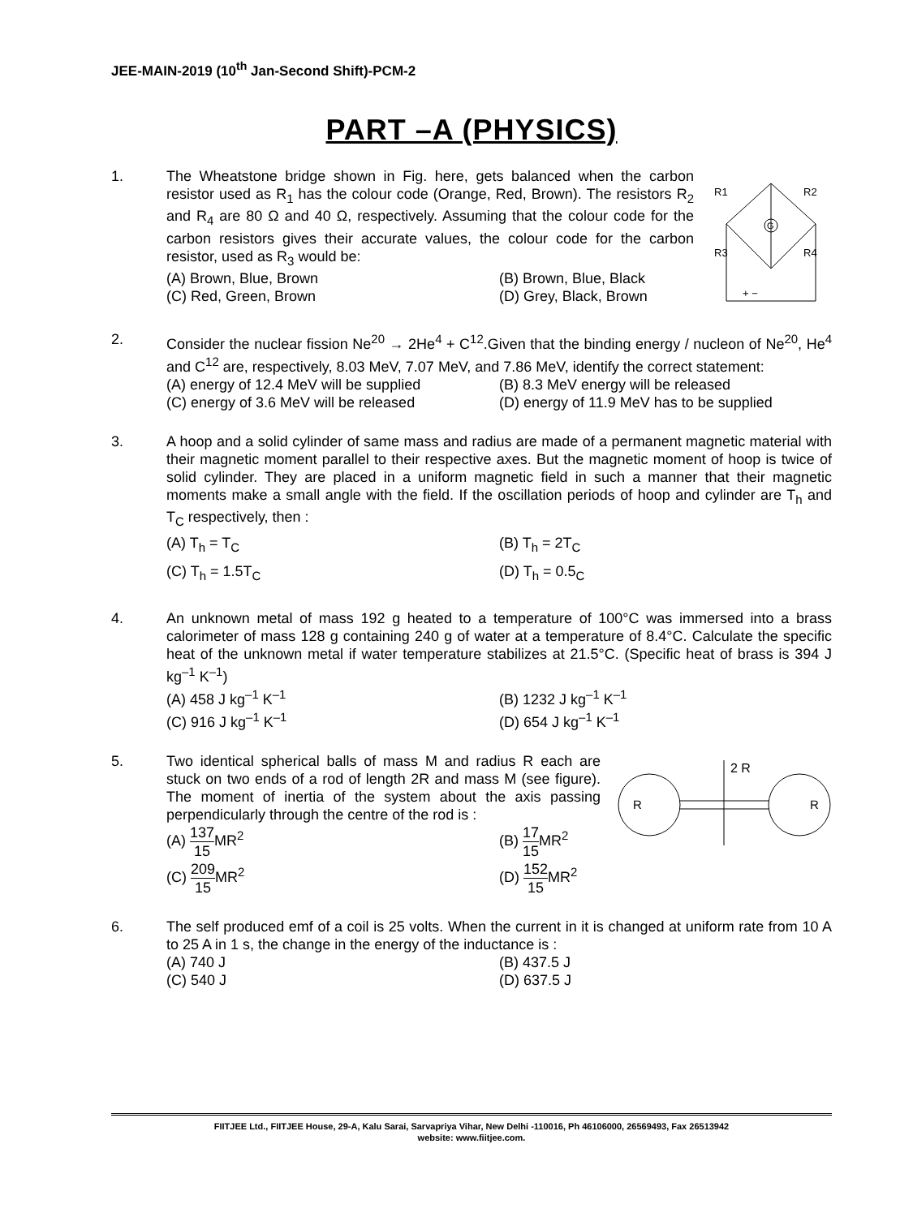JEE-MAIN-2019 (10<sup>th</sup> Jan-Second Shift)-PCM-2
PART –A (PHYSICS)
1. The Wheatstone bridge shown in Fig. here, gets balanced when the carbon resistor used as R<sub>1</sub> has the colour code (Orange, Red, Brown). The resistors R<sub>2</sub> and R<sub>4</sub> are 80 Ω and 40 Ω, respectively. Assuming that the colour code for the carbon resistors gives their accurate values, the colour code for the carbon resistor, used as R<sub>3</sub> would be:
(A) Brown, Blue, Brown
(B) Brown, Blue, Black
(C) Red, Green, Brown
(D) Grey, Black, Brown
R1
R2
R3
R4
G
+ −
2. Consider the nuclear fission Ne<sup>20</sup> → 2He<sup>4</sup> + C<sup>12</sup>.Given that the binding energy / nucleon of Ne<sup>20</sup>, He<sup>4</sup> and C<sup>12</sup> are, respectively, 8.03 MeV, 7.07 MeV, and 7.86 MeV, identify the correct statement:
(A) energy of 12.4 MeV will be supplied
(B) 8.3 MeV energy will be released
(C) energy of 3.6 MeV will be released
(D) energy of 11.9 MeV has to be supplied
3. A hoop and a solid cylinder of same mass and radius are made of a permanent magnetic material with their magnetic moment parallel to their respective axes. But the magnetic moment of hoop is twice of solid cylinder. They are placed in a uniform magnetic field in such a manner that their magnetic moments make a small angle with the field. If the oscillation periods of hoop and cylinder are T<sub>h</sub> and T<sub>C</sub> respectively, then :
(A) T<sub>h</sub> = T<sub>C</sub>
(B) T<sub>h</sub> = 2T<sub>C</sub>
(C) T<sub>h</sub> = 1.5T<sub>C</sub>
(D) T<sub>h</sub> = 0.5<sub>C</sub>
4. An unknown metal of mass 192 g heated to a temperature of 100°C was immersed into a brass calorimeter of mass 128 g containing 240 g of water at a temperature of 8.4°C. Calculate the specific heat of the unknown metal if water temperature stabilizes at 21.5°C. (Specific heat of brass is 394 J kg<sup>–1</sup> K<sup>–1</sup>)
(A) 458 J kg<sup>–1</sup> K<sup>–1</sup>
(B) 1232 J kg<sup>–1</sup> K<sup>–1</sup>
(C) 916 J kg<sup>–1</sup> K<sup>–1</sup>
(D) 654 J kg<sup>–1</sup> K<sup>–1</sup>
5. Two identical spherical balls of mass M and radius R each are stuck on two ends of a rod of length 2R and mass M (see figure). The moment of inertia of the system about the axis passing perpendicularly through the centre of the rod is :
(A) 137 15 MR<sup>2</sup>
(B) 17 15 MR<sup>2</sup>
(C) 209 15 MR<sup>2</sup>
(D) 152 15 MR<sup>2</sup>
2 R
R
R
6. The self produced emf of a coil is 25 volts. When the current in it is changed at uniform rate from 10 A to 25 A in 1 s, the change in the energy of the inductance is :
(A) 740 J
(B) 437.5 J
(C) 540 J
(D) 637.5 J
FIITJEE Ltd., FIITJEE House, 29-A, Kalu Sarai, Sarvapriya Vihar, New Delhi -110016, Ph 46106000, 26569493, Fax 26513942
website: www.fiitjee.com.